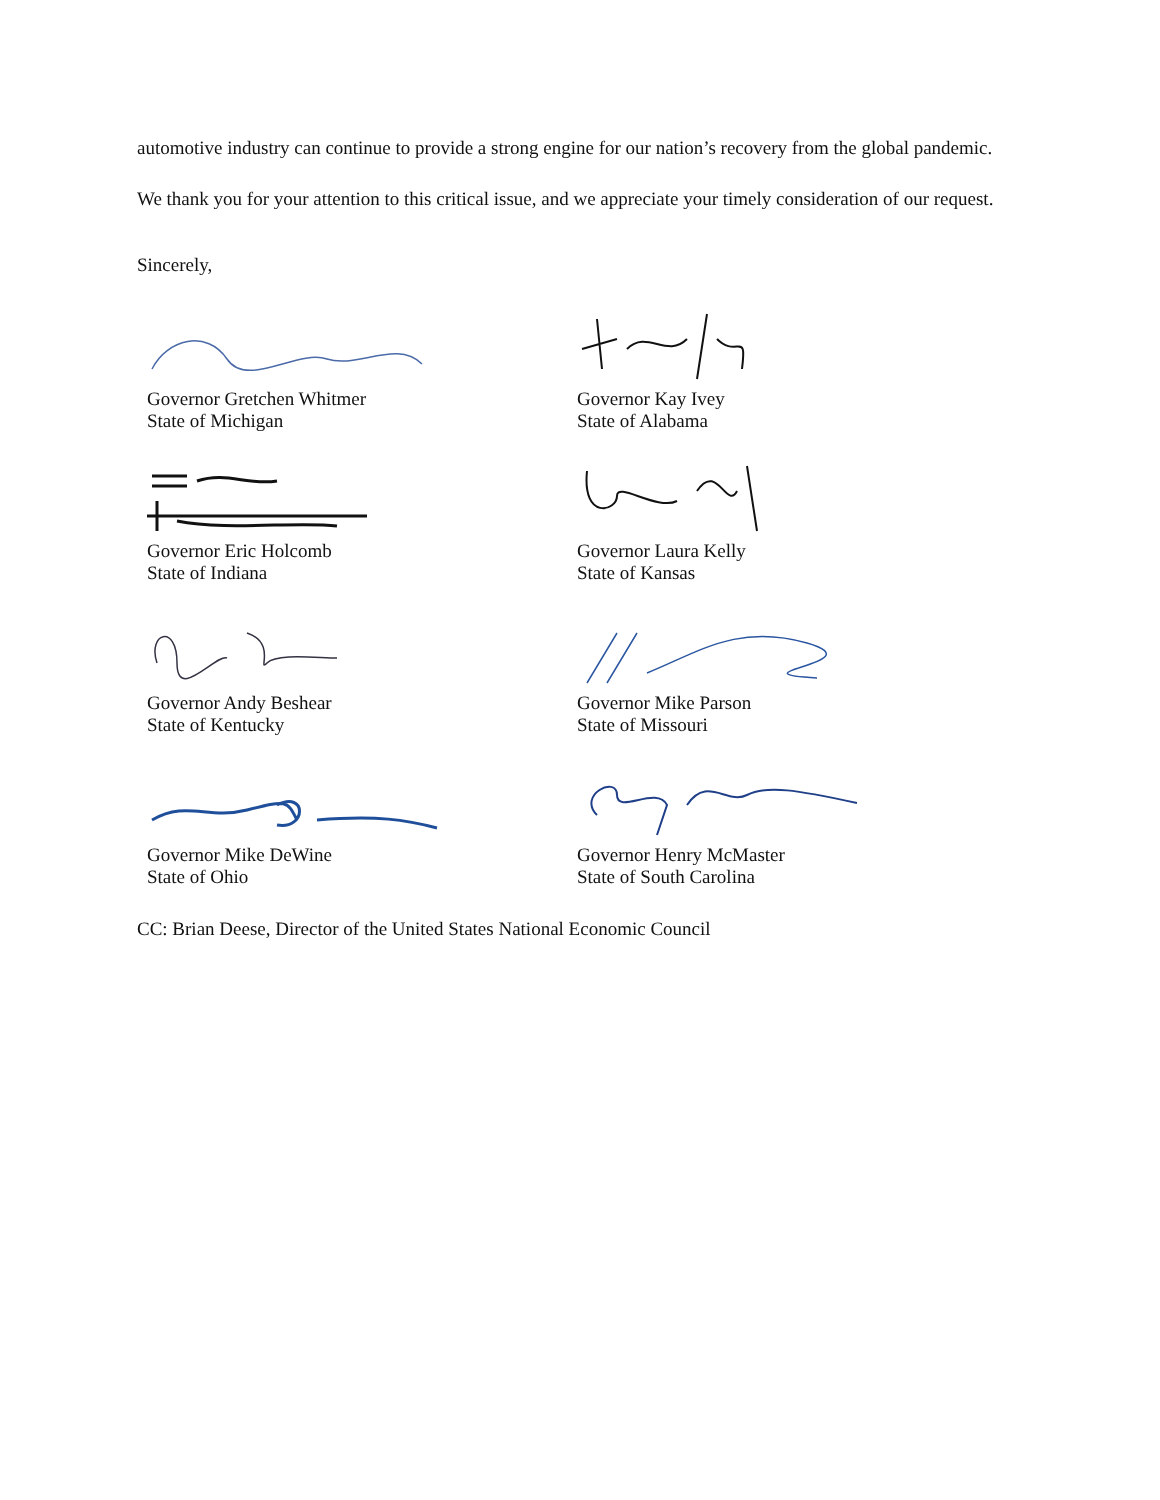automotive industry can continue to provide a strong engine for our nation’s recovery from the global pandemic.
We thank you for your attention to this critical issue, and we appreciate your timely consideration of our request.
Sincerely,
Governor Gretchen Whitmer
State of Michigan
Governor Kay Ivey
State of Alabama
Governor Eric Holcomb
State of Indiana
Governor Laura Kelly
State of Kansas
Governor Andy Beshear
State of Kentucky
Governor Mike Parson
State of Missouri
Governor Mike DeWine
State of Ohio
Governor Henry McMaster
State of South Carolina
CC: Brian Deese, Director of the United States National Economic Council